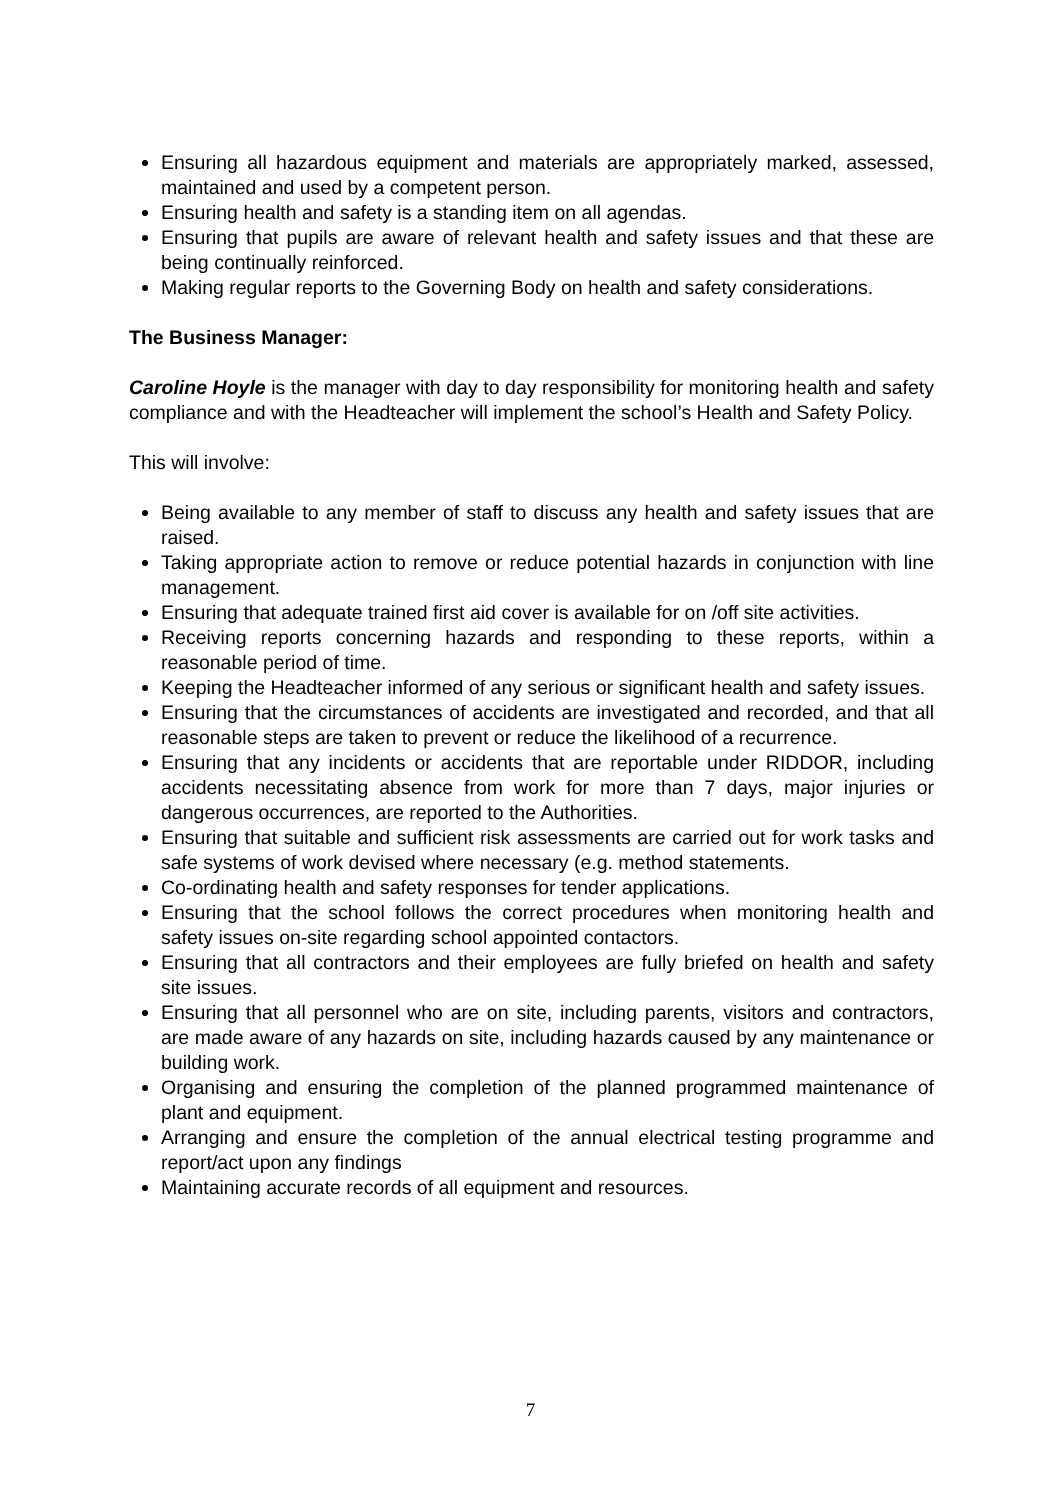Ensuring all hazardous equipment and materials are appropriately marked, assessed, maintained and used by a competent person.
Ensuring health and safety is a standing item on all agendas.
Ensuring that pupils are aware of relevant health and safety issues and that these are being continually reinforced.
Making regular reports to the Governing Body on health and safety considerations.
The Business Manager:
Caroline Hoyle is the manager with day to day responsibility for monitoring health and safety compliance and with the Headteacher will implement the school’s Health and Safety Policy.
This will involve:
Being available to any member of staff to discuss any health and safety issues that are raised.
Taking appropriate action to remove or reduce potential hazards in conjunction with line management.
Ensuring that adequate trained first aid cover is available for on /off site activities.
Receiving reports concerning hazards and responding to these reports, within a reasonable period of time.
Keeping the Headteacher informed of any serious or significant health and safety issues.
Ensuring that the circumstances of accidents are investigated and recorded, and that all reasonable steps are taken to prevent or reduce the likelihood of a recurrence.
Ensuring that any incidents or accidents that are reportable under RIDDOR, including accidents necessitating absence from work for more than 7 days, major injuries or dangerous occurrences, are reported to the Authorities.
Ensuring that suitable and sufficient risk assessments are carried out for work tasks and safe systems of work devised where necessary (e.g. method statements.
Co-ordinating health and safety responses for tender applications.
Ensuring that the school follows the correct procedures when monitoring health and safety issues on-site regarding school appointed contactors.
Ensuring that all contractors and their employees are fully briefed on health and safety site issues.
Ensuring that all personnel who are on site, including parents, visitors and contractors, are made aware of any hazards on site, including hazards caused by any maintenance or building work.
Organising and ensuring the completion of the planned programmed maintenance of plant and equipment.
Arranging and ensure the completion of the annual electrical testing programme and report/act upon any findings
Maintaining accurate records of all equipment and resources.
7